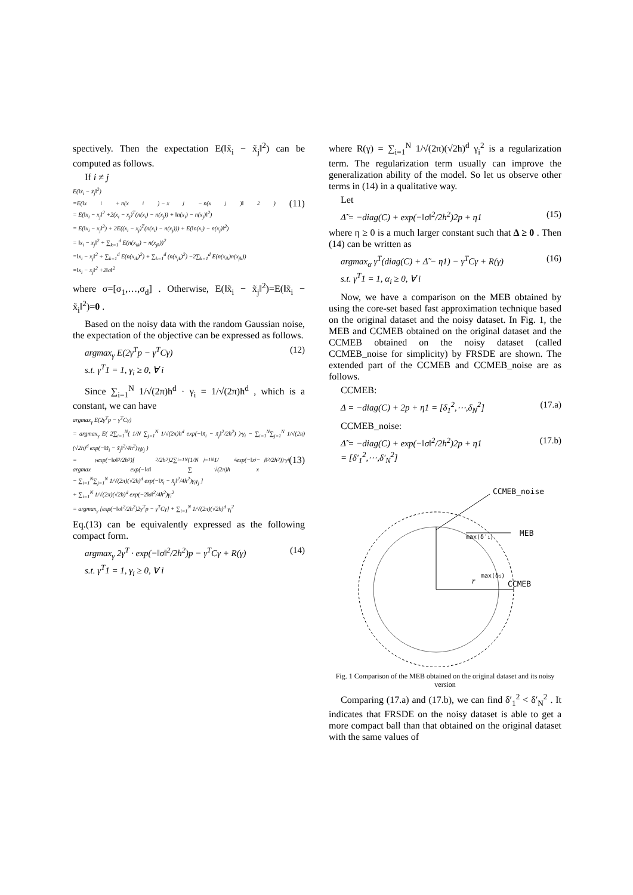spectively. Then the expectation E(‖x̃<sub>i</sub> − x̃<sub>j</sub>‖<sup>2</sup>) can be computed as follows.
If i ≠ j
E(‖x̃<sub>i</sub> − x̃<sub>j</sub>‖<sup>2</sup>)
=E(‖x<sub>i</sub> + n(x<sub>i</sub>) − x<sub>j</sub> − n(x<sub>j</sub>)‖<sup>2</sup>) (11)
= E(‖x<sub>i</sub> − x<sub>j</sub>‖<sup>2</sup> +2(x<sub>i</sub> − x<sub>j</sub>)<sup>T</sup>(n(x<sub>i</sub>) − n(x<sub>j</sub>)) + ‖n(x<sub>i</sub>) − n(x<sub>j</sub>)‖<sup>2</sup>)
= E(‖x<sub>i</sub> − x<sub>j</sub>‖<sup>2</sup>) + 2E((x<sub>i</sub> − x<sub>j</sub>)<sup>T</sup>(n(x<sub>i</sub>) − n(x<sub>j</sub>))) + E(‖n(x<sub>i</sub>) − n(x<sub>j</sub>)‖<sup>2</sup>)
= ‖x<sub>i</sub> − x<sub>j</sub>‖<sup>2</sup> + ∑<sub>k=1</sub><sup>d</sup> E(n(x<sub>ik</sub>) − n(x<sub>jk</sub>))<sup>2</sup>
=‖x<sub>i</sub> − x<sub>j</sub>‖<sup>2</sup> + ∑<sub>k=1</sub><sup>d</sup> E(n(x<sub>ik</sub>)<sup>2</sup>) + ∑<sub>k=1</sub><sup>d</sup> (n(x<sub>jk</sub>)<sup>2</sup>) −2∑<sub>k=1</sub><sup>d</sup> E(n(x<sub>ik</sub>)n(x<sub>jk</sub>))
=‖x<sub>i</sub> − x<sub>j</sub>‖<sup>2</sup> +2‖σ‖<sup>2</sup>
where σ=[σ<sub>1</sub>,…,σ<sub>d</sub>] . Otherwise, E(‖x̃<sub>i</sub> − x̃<sub>j</sub>‖<sup>2</sup>)=E(‖x̃<sub>i</sub> − x̃<sub>i</sub>‖<sup>2</sup>)=0 .
Based on the noisy data with the random Gaussian noise, the expectation of the objective can be expressed as follows.
argmax<sub>γ</sub> E(2γ<sup>T</sup>p − γ<sup>T</sup>Cγ)
s.t. γ<sup>T</sup>1 = 1, γ<sub>i</sub> ≥ 0, ∀ i (12)
Since ∑<sub>i=1</sub><sup>N</sup> 1/√(2π)h<sup>d</sup> · γ<sub>i</sub> = 1/√(2π)h<sup>d</sup> , which is a constant, we can have
argmax<sub>γ</sub> E(2γ<sup>T</sup>p − γ<sup>T</sup>Cγ)
= argmax<sub>γ</sub> E( 2∑<sub>i=1</sub><sup>N</sup>( 1/N ∑<sub>j=1</sub><sup>N</sup> 1/√(2π)h<sup>d</sup> exp(−‖x̃<sub>i</sub> − x̃<sub>j</sub>‖<sup>2</sup>/2h<sup>2</sup>) )·γ<sub>i</sub> − ∑<sub>i=1</sub><sup>N</sup>∑<sub>j=1</sub><sup>N</sup> 1/√(2π)(√2h)<sup>d</sup> exp(−‖x̃<sub>i</sub> − x̃<sub>j</sub>‖<sup>2</sup>/4h<sup>2</sup>)γ<sub>i</sub>γ<sub>j</sub> )
= argmax<sub>γ</sub> exp(−‖σ‖<sup>2</sup>/2h<sup>2</sup>)[ exp(−‖σ‖<sup>2</sup>/2h<sup>2</sup>)2∑<sub>i=1</sub><sup>N</sup>(1/N ∑<sub>j=1</sub><sup>N</sup> 1/√(2π)h<sup>d</sup> exp(−‖x<sub>i</sub> − x<sub>j</sub>‖<sup>2</sup>/2h<sup>2</sup>))·γ<sub>i</sub> (13)
− ∑<sub>i=1</sub><sup>N</sup>∑<sub>j=1</sub><sup>N</sup> 1/√(2π)(√2h)<sup>d</sup> exp(−‖x̃<sub>i</sub> − x̃<sub>j</sub>‖<sup>2</sup>/4h<sup>2</sup>)γ<sub>i</sub>γ<sub>j</sub> ]
+ ∑<sub>i=1</sub><sup>N</sup> 1/√(2π)(√2h)<sup>d</sup> exp(−2‖σ‖<sup>2</sup>/4h<sup>2</sup>)γ<sub>i</sub><sup>2</sup>
= argmax<sub>γ</sub> [exp(−‖σ‖<sup>2</sup>/2h<sup>2</sup>)2γ<sup>T</sup>p − γ<sup>T</sup>Cγ] + ∑<sub>i=1</sub><sup>N</sup> 1/√(2π)(√2h)<sup>d</sup> γ<sub>i</sub><sup>2</sup>
Eq.(13) can be equivalently expressed as the following compact form.
argmax<sub>γ</sub> 2γ<sup>T</sup> · exp(−‖σ‖<sup>2</sup>/2h<sup>2</sup>)p − γ<sup>T</sup>Cγ + R(γ)
s.t. γ<sup>T</sup>1 = 1, γ<sub>i</sub> ≥ 0, ∀ i (14)
where R(γ) = ∑<sub>i=1</sub><sup>N</sup> 1/√(2π)(√2h)<sup>d</sup> γ<sub>i</sub><sup>2</sup> is a regularization term. The regularization term usually can improve the generalization ability of the model. So let us observe other terms in (14) in a qualitative way.
Let
Δ̃ = −diag(C) + exp(−‖σ‖<sup>2</sup>/2h<sup>2</sup>)2p + η1 (15)
where η ≥ 0 is a much larger constant such that Δ ≥ 0 . Then (14) can be written as
argmax<sub>α</sub> γ<sup>T</sup>(diag(C) + Δ̃ − η1) − γ<sup>T</sup>Cγ + R(γ)
s.t. γ<sup>T</sup>1 = 1, α<sub>i</sub> ≥ 0, ∀ i (16)
Now, we have a comparison on the MEB obtained by using the core-set based fast approximation technique based on the original dataset and the noisy dataset. In Fig. 1, the MEB and CCMEB obtained on the original dataset and the CCMEB obtained on the noisy dataset (called CCMEB_noise for simplicity) by FRSDE are shown. The extended part of the CCMEB and CCMEB_noise are as follows.
CCMEB:
Δ = −diag(C) + 2p + η1 = [δ<sub>1</sub><sup>2</sup>,⋯,δ<sub>N</sub><sup>2</sup>] (17.a)
CCMEB_noise:
Δ̃ = −diag(C) + exp(−‖σ‖<sup>2</sup>/2h<sup>2</sup>)2p + η1
= [δ′<sub>1</sub><sup>2</sup>,⋯,δ′<sub>N</sub><sup>2</sup>] (17.b)
max(δ′i)
max(δi)
r
CCMEB_noise
MEB
CCMEB
Fig. 1 Comparison of the MEB obtained on the original dataset and its noisy version
Comparing (17.a) and (17.b), we can find δ′<sub>1</sub><sup>2</sup> < δ′<sub>N</sub><sup>2</sup> . It indicates that FRSDE on the noisy dataset is able to get a more compact ball than that obtained on the original dataset with the same values of